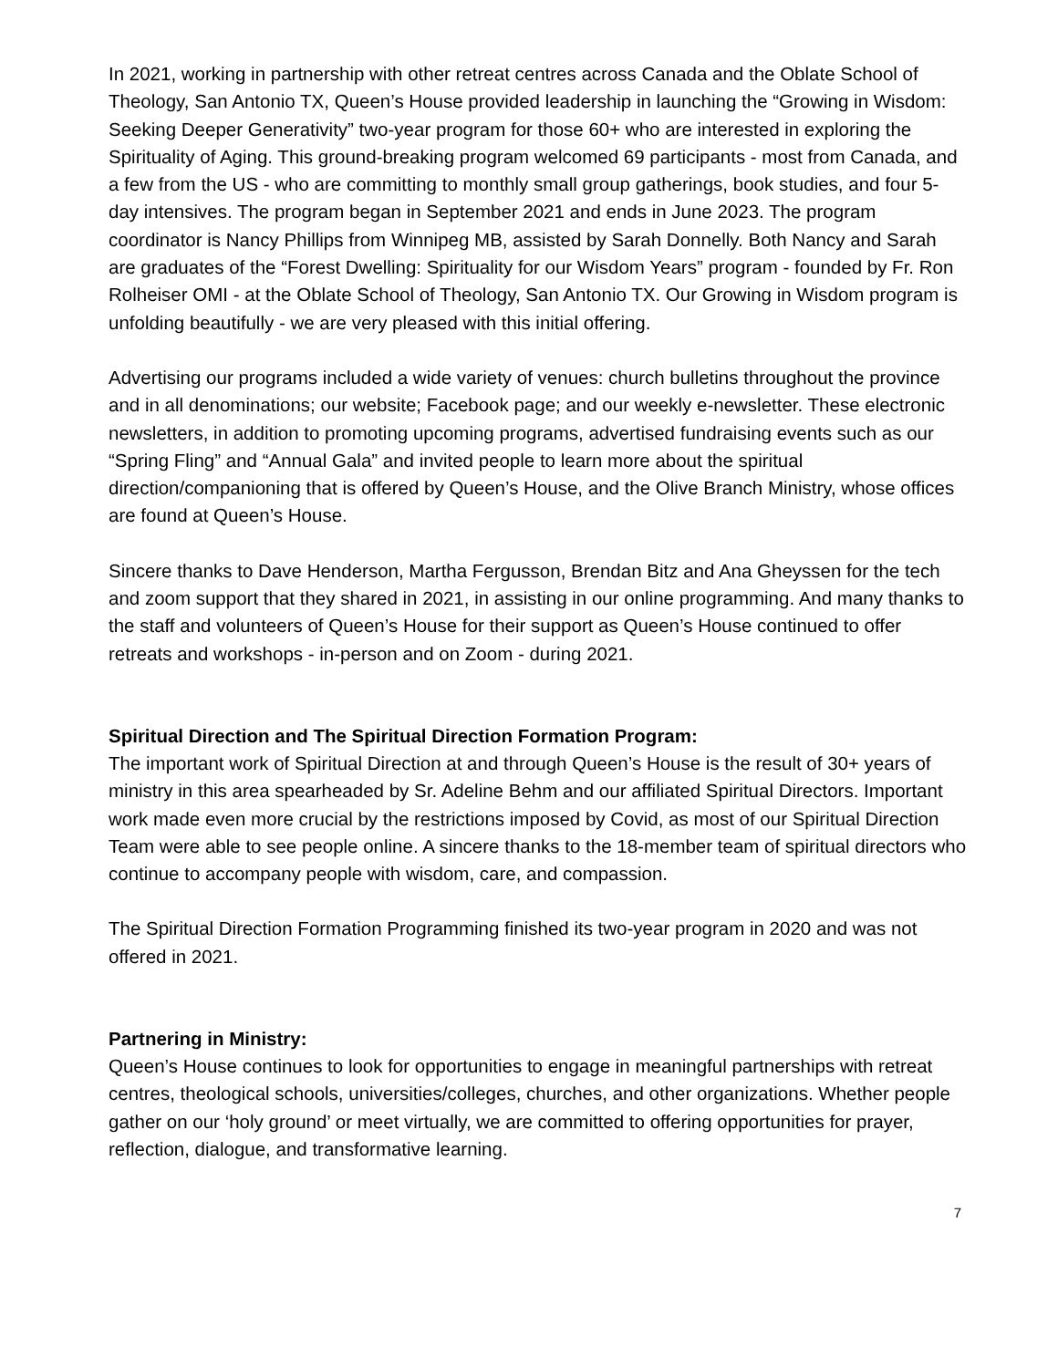In 2021, working in partnership with other retreat centres across Canada and the Oblate School of Theology, San Antonio TX, Queen’s House provided leadership in launching the “Growing in Wisdom: Seeking Deeper Generativity” two-year program for those 60+ who are interested in exploring the Spirituality of Aging. This ground-breaking program welcomed 69 participants - most from Canada, and a few from the US - who are committing to monthly small group gatherings, book studies, and four 5-day intensives. The program began in September 2021 and ends in June 2023. The program coordinator is Nancy Phillips from Winnipeg MB, assisted by Sarah Donnelly. Both Nancy and Sarah are graduates of the “Forest Dwelling: Spirituality for our Wisdom Years” program - founded by Fr. Ron Rolheiser OMI - at the Oblate School of Theology, San Antonio TX. Our Growing in Wisdom program is unfolding beautifully - we are very pleased with this initial offering.
Advertising our programs included a wide variety of venues: church bulletins throughout the province and in all denominations; our website; Facebook page; and our weekly e-newsletter. These electronic newsletters, in addition to promoting upcoming programs, advertised fundraising events such as our “Spring Fling” and “Annual Gala” and invited people to learn more about the spiritual direction/companioning that is offered by Queen’s House, and the Olive Branch Ministry, whose offices are found at Queen’s House.
Sincere thanks to Dave Henderson, Martha Fergusson, Brendan Bitz and Ana Gheyssen for the tech and zoom support that they shared in 2021, in assisting in our online programming. And many thanks to the staff and volunteers of Queen’s House for their support as Queen’s House continued to offer retreats and workshops - in-person and on Zoom - during 2021.
Spiritual Direction and The Spiritual Direction Formation Program:
The important work of Spiritual Direction at and through Queen’s House is the result of 30+ years of ministry in this area spearheaded by Sr. Adeline Behm and our affiliated Spiritual Directors. Important work made even more crucial by the restrictions imposed by Covid, as most of our Spiritual Direction Team were able to see people online. A sincere thanks to the 18-member team of spiritual directors who continue to accompany people with wisdom, care, and compassion.
The Spiritual Direction Formation Programming finished its two-year program in 2020 and was not offered in 2021.
Partnering in Ministry:
Queen’s House continues to look for opportunities to engage in meaningful partnerships with retreat centres, theological schools, universities/colleges, churches, and other organizations. Whether people gather on our ‘holy ground’ or meet virtually, we are committed to offering opportunities for prayer, reflection, dialogue, and transformative learning.
7